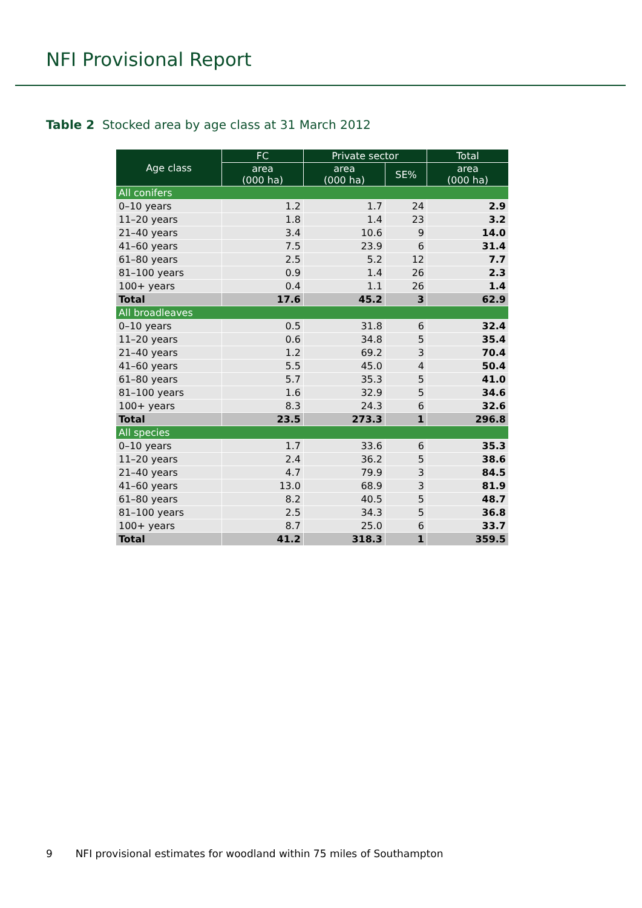NFI Provisional Report
Table 2 Stocked area by age class at 31 March 2012
| Age class | FC | Private sector | | Total |
| --- | --- | --- | --- | --- |
| | area (000 ha) | area (000 ha) | SE% | area (000 ha) |
| All conifers | | | | |
| 0–10 years | 1.2 | 1.7 | 24 | 2.9 |
| 11–20 years | 1.8 | 1.4 | 23 | 3.2 |
| 21–40 years | 3.4 | 10.6 | 9 | 14.0 |
| 41–60 years | 7.5 | 23.9 | 6 | 31.4 |
| 61–80 years | 2.5 | 5.2 | 12 | 7.7 |
| 81–100 years | 0.9 | 1.4 | 26 | 2.3 |
| 100+ years | 0.4 | 1.1 | 26 | 1.4 |
| Total | 17.6 | 45.2 | 3 | 62.9 |
| All broadleaves | | | | |
| 0–10 years | 0.5 | 31.8 | 6 | 32.4 |
| 11–20 years | 0.6 | 34.8 | 5 | 35.4 |
| 21–40 years | 1.2 | 69.2 | 3 | 70.4 |
| 41–60 years | 5.5 | 45.0 | 4 | 50.4 |
| 61–80 years | 5.7 | 35.3 | 5 | 41.0 |
| 81–100 years | 1.6 | 32.9 | 5 | 34.6 |
| 100+ years | 8.3 | 24.3 | 6 | 32.6 |
| Total | 23.5 | 273.3 | 1 | 296.8 |
| All species | | | | |
| 0–10 years | 1.7 | 33.6 | 6 | 35.3 |
| 11–20 years | 2.4 | 36.2 | 5 | 38.6 |
| 21–40 years | 4.7 | 79.9 | 3 | 84.5 |
| 41–60 years | 13.0 | 68.9 | 3 | 81.9 |
| 61–80 years | 8.2 | 40.5 | 5 | 48.7 |
| 81–100 years | 2.5 | 34.3 | 5 | 36.8 |
| 100+ years | 8.7 | 25.0 | 6 | 33.7 |
| Total | 41.2 | 318.3 | 1 | 359.5 |
9 NFI provisional estimates for woodland within 75 miles of Southampton